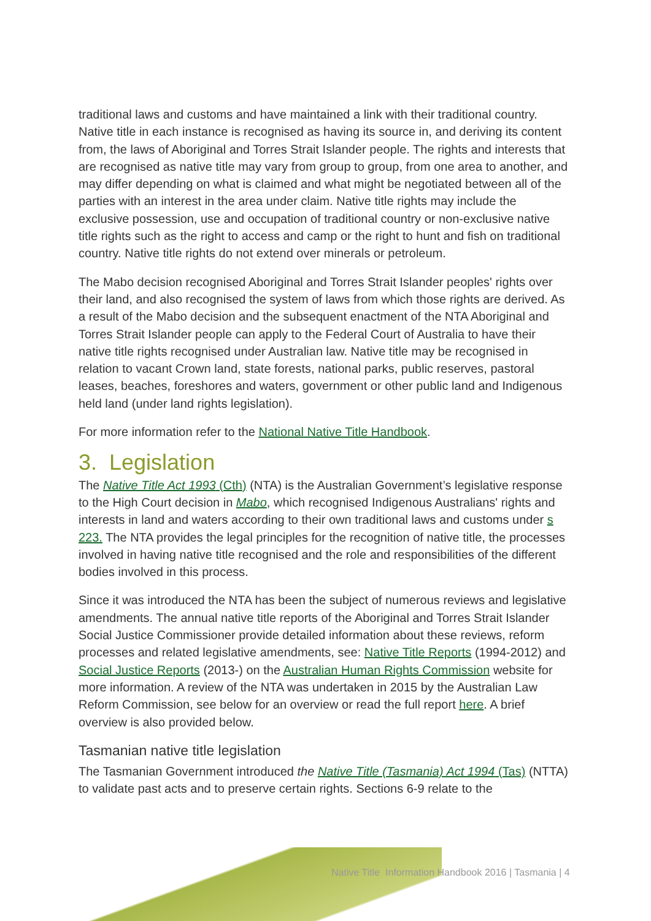traditional laws and customs and have maintained a link with their traditional country. Native title in each instance is recognised as having its source in, and deriving its content from, the laws of Aboriginal and Torres Strait Islander people. The rights and interests that are recognised as native title may vary from group to group, from one area to another, and may differ depending on what is claimed and what might be negotiated between all of the parties with an interest in the area under claim. Native title rights may include the exclusive possession, use and occupation of traditional country or non-exclusive native title rights such as the right to access and camp or the right to hunt and fish on traditional country. Native title rights do not extend over minerals or petroleum.
The Mabo decision recognised Aboriginal and Torres Strait Islander peoples' rights over their land, and also recognised the system of laws from which those rights are derived. As a result of the Mabo decision and the subsequent enactment of the NTA Aboriginal and Torres Strait Islander people can apply to the Federal Court of Australia to have their native title rights recognised under Australian law. Native title may be recognised in relation to vacant Crown land, state forests, national parks, public reserves, pastoral leases, beaches, foreshores and waters, government or other public land and Indigenous held land (under land rights legislation).
For more information refer to the National Native Title Handbook.
3. Legislation
The Native Title Act 1993 (Cth) (NTA) is the Australian Government’s legislative response to the High Court decision in Mabo, which recognised Indigenous Australians' rights and interests in land and waters according to their own traditional laws and customs under s 223. The NTA provides the legal principles for the recognition of native title, the processes involved in having native title recognised and the role and responsibilities of the different bodies involved in this process.
Since it was introduced the NTA has been the subject of numerous reviews and legislative amendments. The annual native title reports of the Aboriginal and Torres Strait Islander Social Justice Commissioner provide detailed information about these reviews, reform processes and related legislative amendments, see: Native Title Reports (1994-2012) and Social Justice Reports (2013-) on the Australian Human Rights Commission website for more information. A review of the NTA was undertaken in 2015 by the Australian Law Reform Commission, see below for an overview or read the full report here. A brief overview is also provided below.
Tasmanian native title legislation
The Tasmanian Government introduced the Native Title (Tasmania) Act 1994 (Tas) (NTTA) to validate past acts and to preserve certain rights. Sections 6-9 relate to the
Native Title Information Handbook 2016 | Tasmania | 4